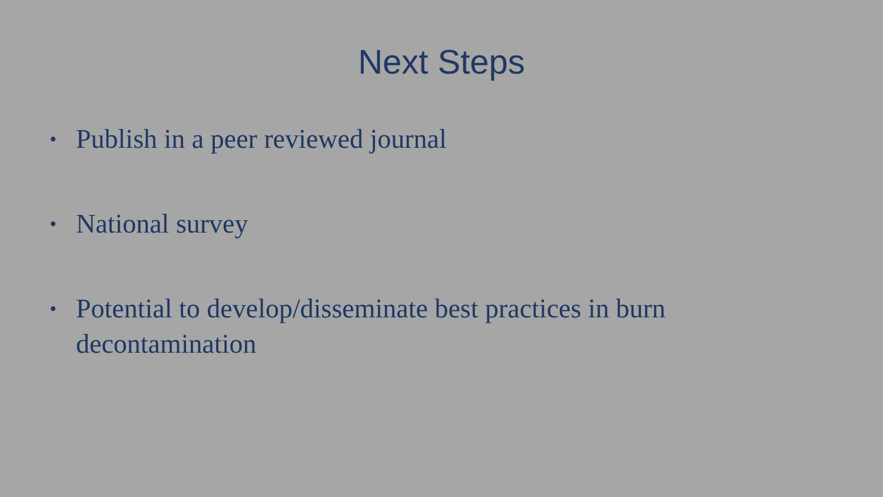Next Steps
• Publish in a peer reviewed journal
• National survey
• Potential to develop/disseminate best practices in burn decontamination